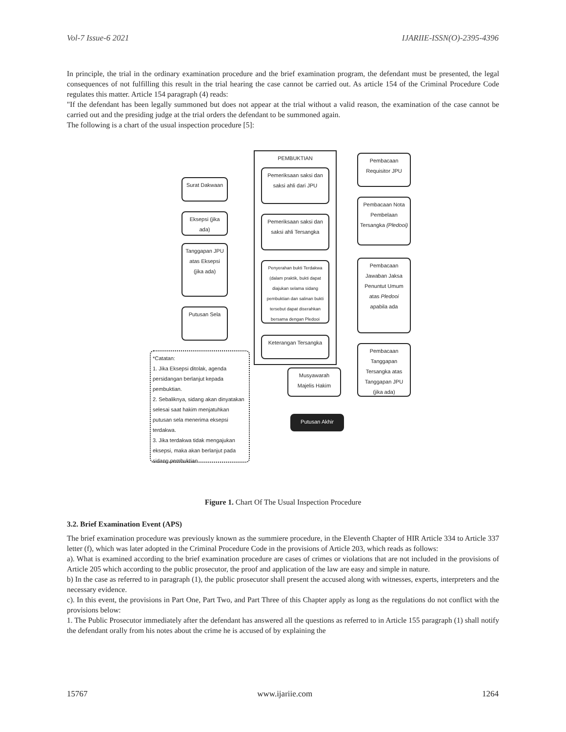Vol-7 Issue-6 2021 IJARIIE-ISSN(O)-2395-4396
In principle, the trial in the ordinary examination procedure and the brief examination program, the defendant must be presented, the legal consequences of not fulfilling this result in the trial hearing the case cannot be carried out. As article 154 of the Criminal Procedure Code regulates this matter. Article 154 paragraph (4) reads:
"If the defendant has been legally summoned but does not appear at the trial without a valid reason, the examination of the case cannot be carried out and the presiding judge at the trial orders the defendant to be summoned again.
The following is a chart of the usual inspection procedure [5]:
Surat Dakwaan
Eksepsi (jika ada)
Tanggapan JPU atas Eksepsi (jika ada)
Putusan Sela
*Catatan:
1. Jika Eksepsi ditolak, agenda persidangan berlanjut kepada pembuktian.
2. Sebaliknya, sidang akan dinyatakan selesai saat hakim menjatuhkan putusan sela menerima eksepsi terdakwa.
3. Jika terdakwa tidak mengajukan eksepsi, maka akan berlanjut pada sidang pembuktian
PEMBUKTIAN
Pemeriksaan saksi dan saksi ahli dari JPU
Pemeriksaan saksi dan saksi ahli Tersangka
Penyerahan bukti Terdakwa (dalam praktik, bukti dapat diajukan selama sidang pembuktian dan salinan bukti tersebut dapat diserahkan bersama dengan Pledooi
Keterangan Tersangka
Pembacaan Requisitor JPU
Pembacaan Nota Pembelaan Tersangka (Pledooi)
Pembacaan Jawaban Jaksa Penuntut Umum atas Pledooi apabila ada
Pembacaan Tanggapan Tersangka atas Tanggapan JPU (jika ada)
Musyawarah Majelis Hakim
Putusan Akhir
Figure 1. Chart Of The Usual Inspection Procedure
3.2. Brief Examination Event (APS)
The brief examination procedure was previously known as the summiere procedure, in the Eleventh Chapter of HIR Article 334 to Article 337 letter (f), which was later adopted in the Criminal Procedure Code in the provisions of Article 203, which reads as follows:
a). What is examined according to the brief examination procedure are cases of crimes or violations that are not included in the provisions of Article 205 which according to the public prosecutor, the proof and application of the law are easy and simple in nature.
b) In the case as referred to in paragraph (1), the public prosecutor shall present the accused along with witnesses, experts, interpreters and the necessary evidence.
c). In this event, the provisions in Part One, Part Two, and Part Three of this Chapter apply as long as the regulations do not conflict with the provisions below:
1. The Public Prosecutor immediately after the defendant has answered all the questions as referred to in Article 155 paragraph (1) shall notify the defendant orally from his notes about the crime he is accused of by explaining the
15767 www.ijariie.com 1264